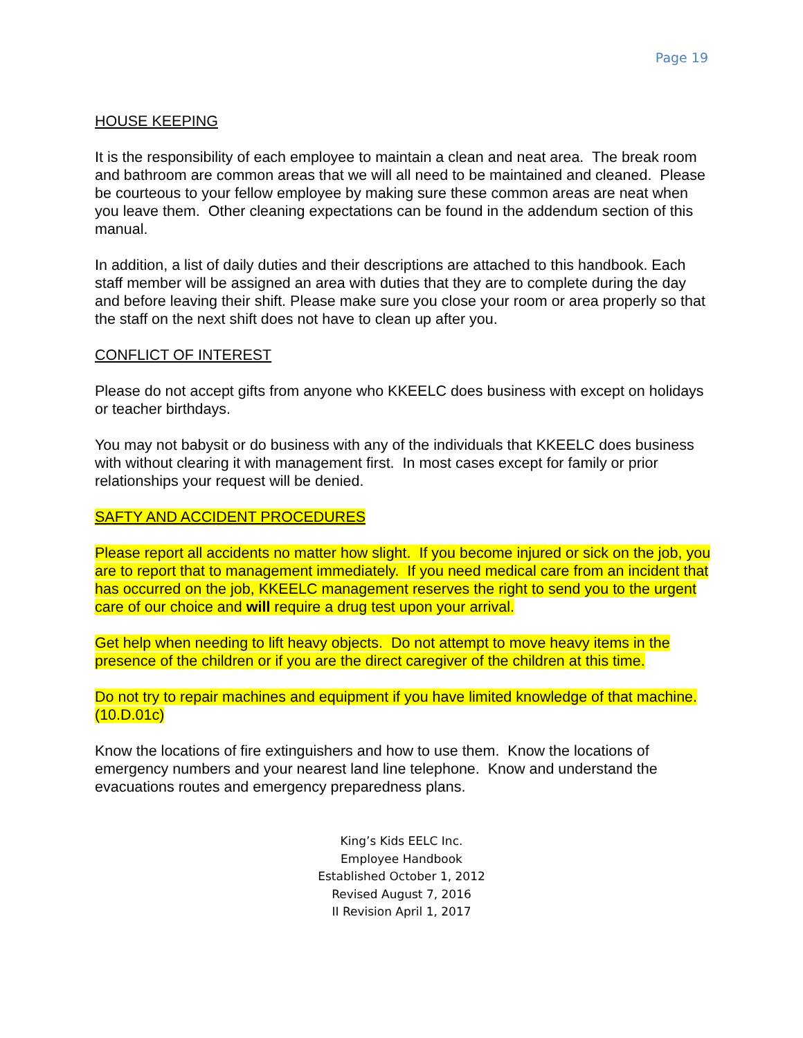Page 19
HOUSE KEEPING
It is the responsibility of each employee to maintain a clean and neat area. The break room and bathroom are common areas that we will all need to be maintained and cleaned. Please be courteous to your fellow employee by making sure these common areas are neat when you leave them. Other cleaning expectations can be found in the addendum section of this manual.
In addition, a list of daily duties and their descriptions are attached to this handbook. Each staff member will be assigned an area with duties that they are to complete during the day and before leaving their shift. Please make sure you close your room or area properly so that the staff on the next shift does not have to clean up after you.
CONFLICT OF INTEREST
Please do not accept gifts from anyone who KKEELC does business with except on holidays or teacher birthdays.
You may not babysit or do business with any of the individuals that KKEELC does business with without clearing it with management first. In most cases except for family or prior relationships your request will be denied.
SAFTY AND ACCIDENT PROCEDURES
Please report all accidents no matter how slight. If you become injured or sick on the job, you are to report that to management immediately. If you need medical care from an incident that has occurred on the job, KKEELC management reserves the right to send you to the urgent care of our choice and will require a drug test upon your arrival.
Get help when needing to lift heavy objects. Do not attempt to move heavy items in the presence of the children or if you are the direct caregiver of the children at this time.
Do not try to repair machines and equipment if you have limited knowledge of that machine. (10.D.01c)
Know the locations of fire extinguishers and how to use them. Know the locations of emergency numbers and your nearest land line telephone. Know and understand the evacuations routes and emergency preparedness plans.
King’s Kids EELC Inc.
Employee Handbook
Established October 1, 2012
Revised August 7, 2016
II Revision April 1, 2017